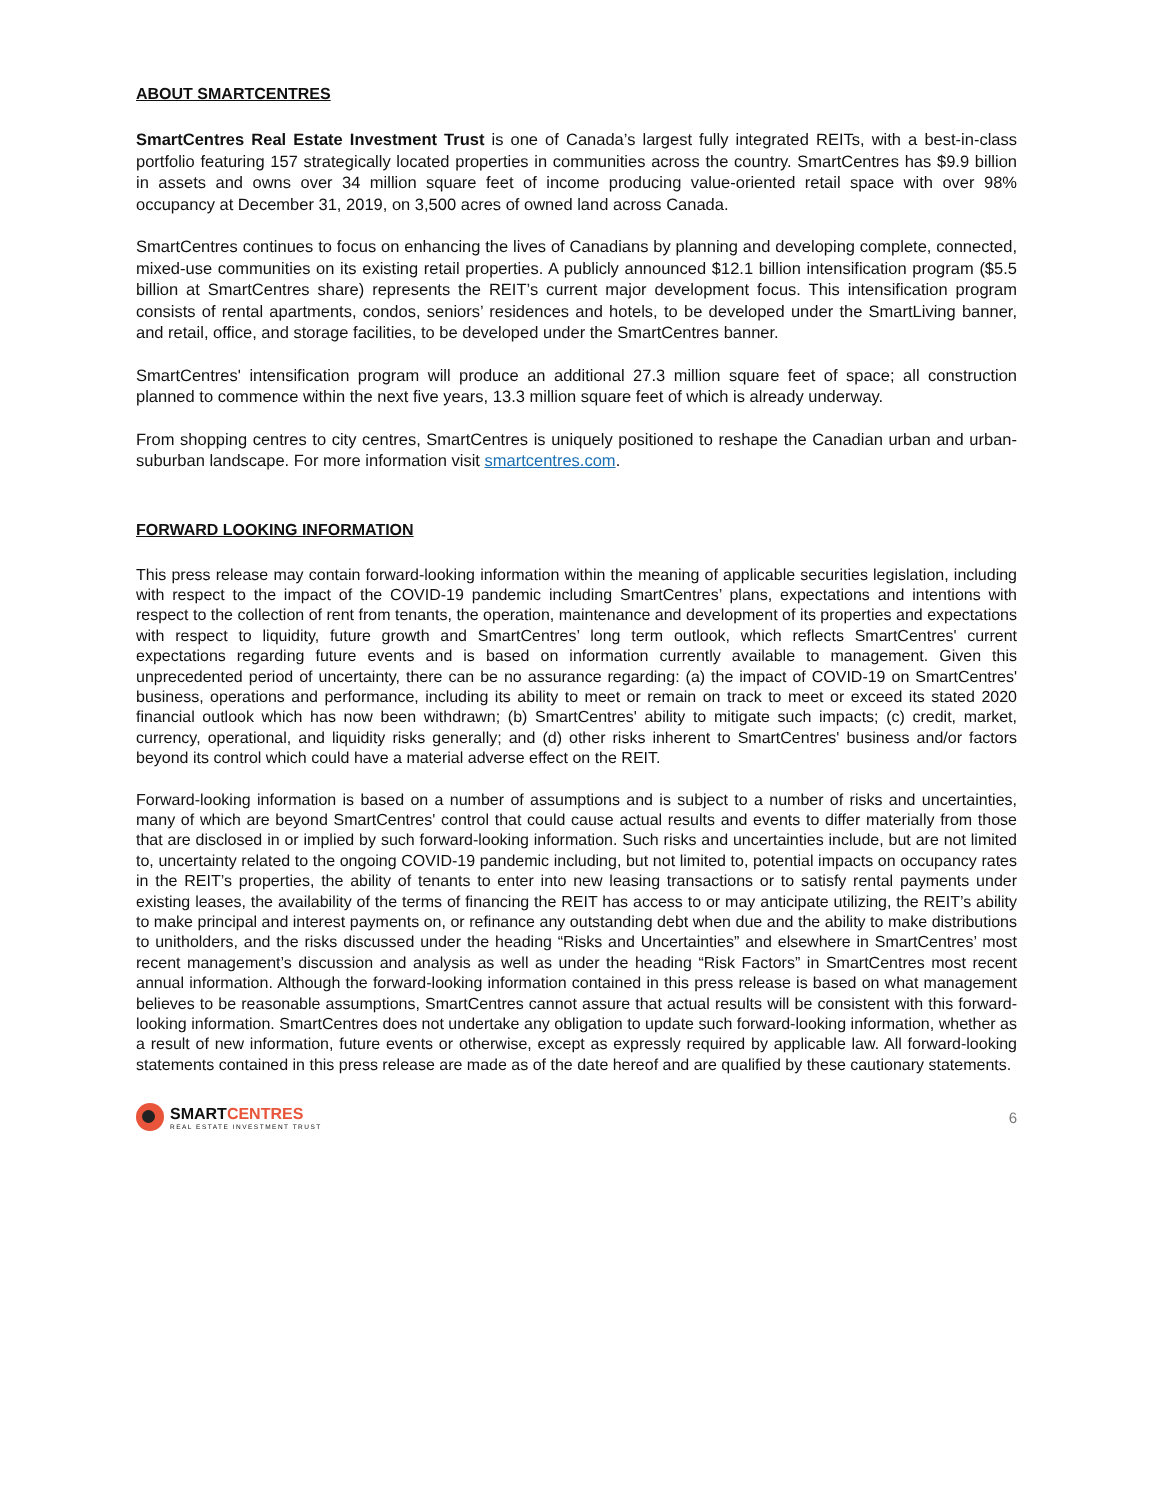ABOUT SMARTCENTRES
SmartCentres Real Estate Investment Trust is one of Canada’s largest fully integrated REITs, with a best-in-class portfolio featuring 157 strategically located properties in communities across the country. SmartCentres has $9.9 billion in assets and owns over 34 million square feet of income producing value-oriented retail space with over 98% occupancy at December 31, 2019, on 3,500 acres of owned land across Canada.
SmartCentres continues to focus on enhancing the lives of Canadians by planning and developing complete, connected, mixed-use communities on its existing retail properties. A publicly announced $12.1 billion intensification program ($5.5 billion at SmartCentres share) represents the REIT’s current major development focus. This intensification program consists of rental apartments, condos, seniors’ residences and hotels, to be developed under the SmartLiving banner, and retail, office, and storage facilities, to be developed under the SmartCentres banner.
SmartCentres' intensification program will produce an additional 27.3 million square feet of space; all construction planned to commence within the next five years, 13.3 million square feet of which is already underway.
From shopping centres to city centres, SmartCentres is uniquely positioned to reshape the Canadian urban and urban-suburban landscape. For more information visit smartcentres.com.
FORWARD LOOKING INFORMATION
This press release may contain forward-looking information within the meaning of applicable securities legislation, including with respect to the impact of the COVID-19 pandemic including SmartCentres’ plans, expectations and intentions with respect to the collection of rent from tenants, the operation, maintenance and development of its properties and expectations with respect to liquidity, future growth and SmartCentres’ long term outlook, which reflects SmartCentres' current expectations regarding future events and is based on information currently available to management. Given this unprecedented period of uncertainty, there can be no assurance regarding: (a) the impact of COVID-19 on SmartCentres' business, operations and performance, including its ability to meet or remain on track to meet or exceed its stated 2020 financial outlook which has now been withdrawn; (b) SmartCentres' ability to mitigate such impacts; (c) credit, market, currency, operational, and liquidity risks generally; and (d) other risks inherent to SmartCentres' business and/or factors beyond its control which could have a material adverse effect on the REIT.
Forward-looking information is based on a number of assumptions and is subject to a number of risks and uncertainties, many of which are beyond SmartCentres' control that could cause actual results and events to differ materially from those that are disclosed in or implied by such forward-looking information. Such risks and uncertainties include, but are not limited to, uncertainty related to the ongoing COVID-19 pandemic including, but not limited to, potential impacts on occupancy rates in the REIT’s properties, the ability of tenants to enter into new leasing transactions or to satisfy rental payments under existing leases, the availability of the terms of financing the REIT has access to or may anticipate utilizing, the REIT’s ability to make principal and interest payments on, or refinance any outstanding debt when due and the ability to make distributions to unitholders, and the risks discussed under the heading “Risks and Uncertainties” and elsewhere in SmartCentres’ most recent management’s discussion and analysis as well as under the heading “Risk Factors” in SmartCentres most recent annual information. Although the forward-looking information contained in this press release is based on what management believes to be reasonable assumptions, SmartCentres cannot assure that actual results will be consistent with this forward-looking information. SmartCentres does not undertake any obligation to update such forward-looking information, whether as a result of new information, future events or otherwise, except as expressly required by applicable law. All forward-looking statements contained in this press release are made as of the date hereof and are qualified by these cautionary statements.
SMARTCENTRES
REAL ESTATE INVESTMENT TRUST
6